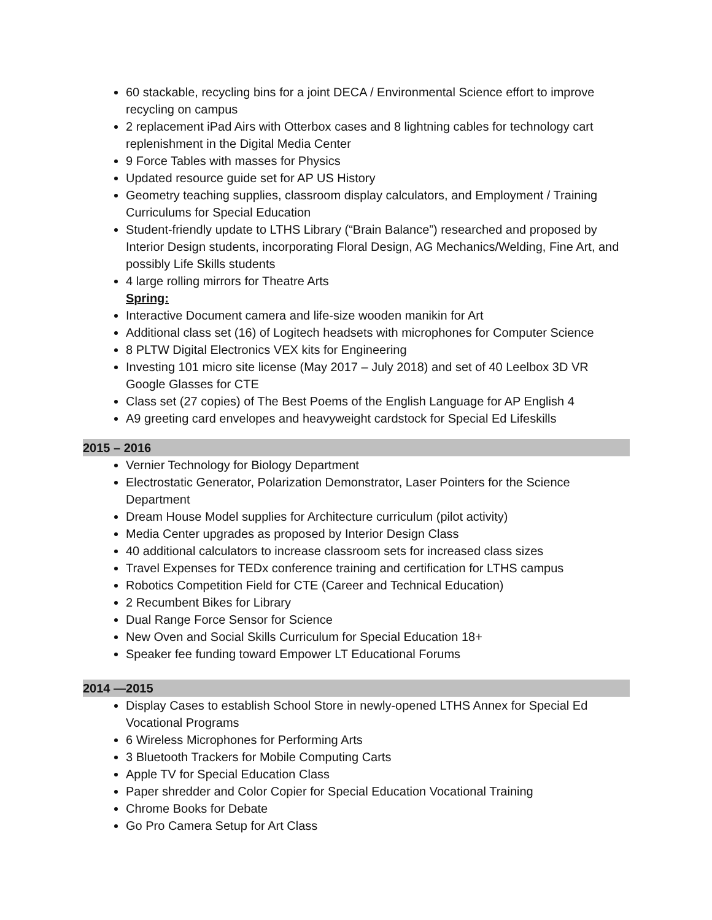60 stackable, recycling bins for a joint DECA / Environmental Science effort to improve recycling on campus
2 replacement iPad Airs with Otterbox cases and 8 lightning cables for technology cart replenishment in the Digital Media Center
9 Force Tables with masses for Physics
Updated resource guide set for AP US History
Geometry teaching supplies, classroom display calculators, and Employment / Training Curriculums for Special Education
Student-friendly update to LTHS Library (“Brain Balance”) researched and proposed by Interior Design students, incorporating Floral Design, AG Mechanics/Welding, Fine Art, and possibly Life Skills students
4 large rolling mirrors for Theatre Arts
Spring:
Interactive Document camera and life-size wooden manikin for Art
Additional class set (16) of Logitech headsets with microphones for Computer Science
8 PLTW Digital Electronics VEX kits for Engineering
Investing 101 micro site license (May 2017 – July 2018) and set of 40 Leelbox 3D VR Google Glasses for CTE
Class set (27 copies) of The Best Poems of the English Language for AP English 4
A9 greeting card envelopes and heavyweight cardstock for Special Ed Lifeskills
2015 – 2016
Vernier Technology for Biology Department
Electrostatic Generator, Polarization Demonstrator, Laser Pointers for the Science Department
Dream House Model supplies for Architecture curriculum (pilot activity)
Media Center upgrades as proposed by Interior Design Class
40 additional calculators to increase classroom sets for increased class sizes
Travel Expenses for TEDx conference training and certification for LTHS campus
Robotics Competition Field for CTE (Career and Technical Education)
2 Recumbent Bikes for Library
Dual Range Force Sensor for Science
New Oven and Social Skills Curriculum for Special Education 18+
Speaker fee funding toward Empower LT Educational Forums
2014 —2015
Display Cases to establish School Store in newly-opened LTHS Annex for Special Ed Vocational Programs
6 Wireless Microphones for Performing Arts
3 Bluetooth Trackers for Mobile Computing Carts
Apple TV for Special Education Class
Paper shredder and Color Copier for Special Education Vocational Training
Chrome Books for Debate
Go Pro Camera Setup for Art Class